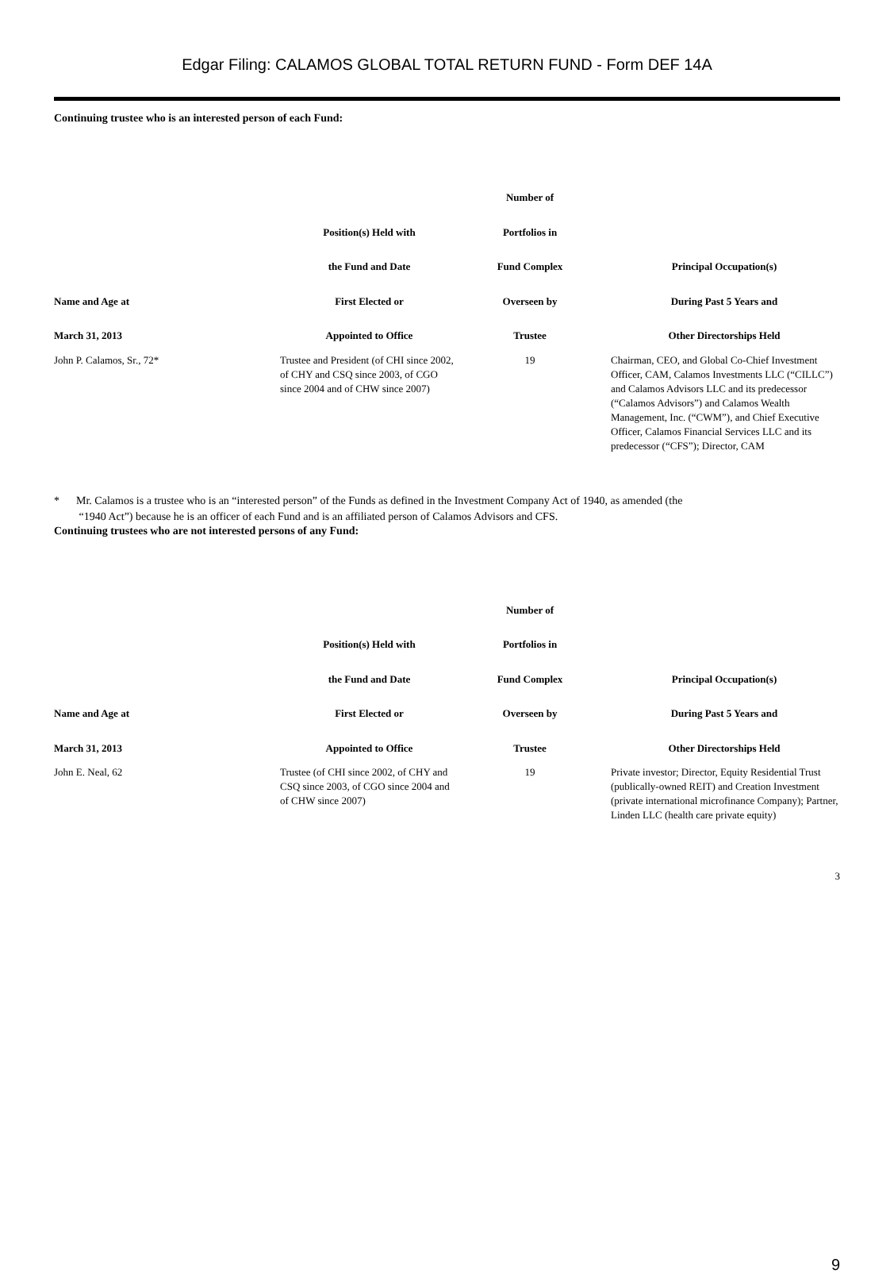Edgar Filing: CALAMOS GLOBAL TOTAL RETURN FUND - Form DEF 14A
Continuing trustee who is an interested person of each Fund:
| Name and Age at March 31, 2013 | Position(s) Held with the Fund and Date First Elected or Appointed to Office | Number of Portfolios in Fund Complex Overseen by Trustee | Principal Occupation(s) During Past 5 Years and Other Directorships Held |
| --- | --- | --- | --- |
| John P. Calamos, Sr., 72* | Trustee and President (of CHI since 2002, of CHY and CSQ since 2003, of CGO since 2004 and of CHW since 2007) | 19 | Chairman, CEO, and Global Co-Chief Investment Officer, CAM, Calamos Investments LLC (“CILLC”) and Calamos Advisors LLC and its predecessor (“Calamos Advisors”) and Calamos Wealth Management, Inc. (“CWM”), and Chief Executive Officer, Calamos Financial Services LLC and its predecessor (“CFS”); Director, CAM |
* Mr. Calamos is a trustee who is an “interested person” of the Funds as defined in the Investment Company Act of 1940, as amended (the
“1940 Act”) because he is an officer of each Fund and is an affiliated person of Calamos Advisors and CFS.
Continuing trustees who are not interested persons of any Fund:
| Name and Age at March 31, 2013 | Position(s) Held with the Fund and Date First Elected or Appointed to Office | Number of Portfolios in Fund Complex Overseen by Trustee | Principal Occupation(s) During Past 5 Years and Other Directorships Held |
| --- | --- | --- | --- |
| John E. Neal, 62 | Trustee (of CHI since 2002, of CHY and CSQ since 2003, of CGO since 2004 and of CHW since 2007) | 19 | Private investor; Director, Equity Residential Trust (publically-owned REIT) and Creation Investment (private international microfinance Company); Partner, Linden LLC (health care private equity) |
3
9